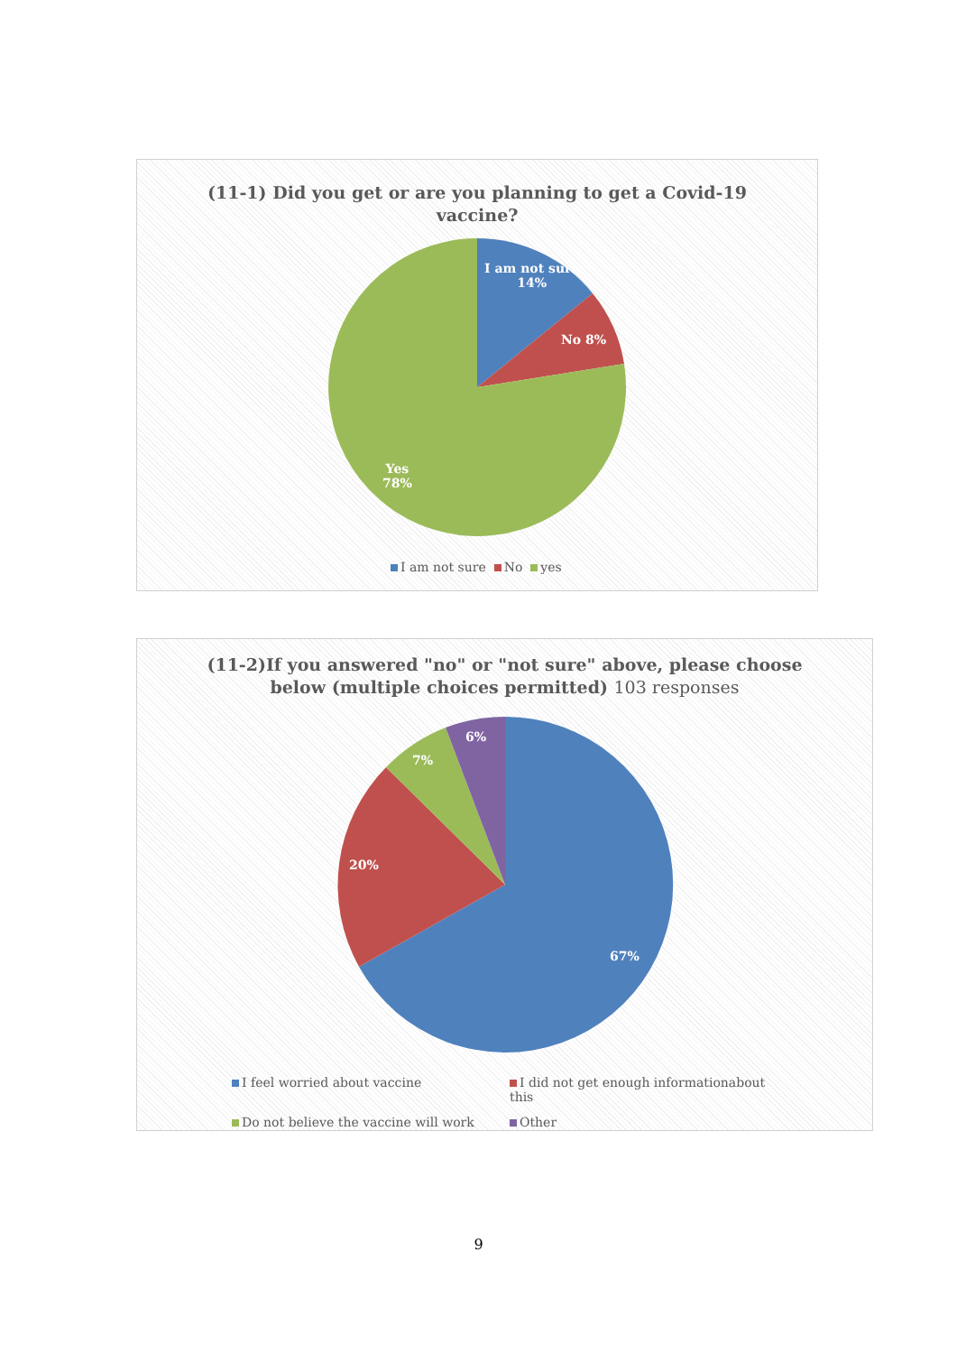(11-1) Did you get or are you planning to get a Covid-19
vaccine?
I am not sure
14%
No 8%
Yes
78%
I am not sure No yes
(11-2)If you answered "no" or "not sure" above, please choose
below (multiple choices permitted) 103 responses
6%
7%
20%
67%
I feel worried about vaccine
I did not get enough informationabout this
Do not believe the vaccine will work
Other
9